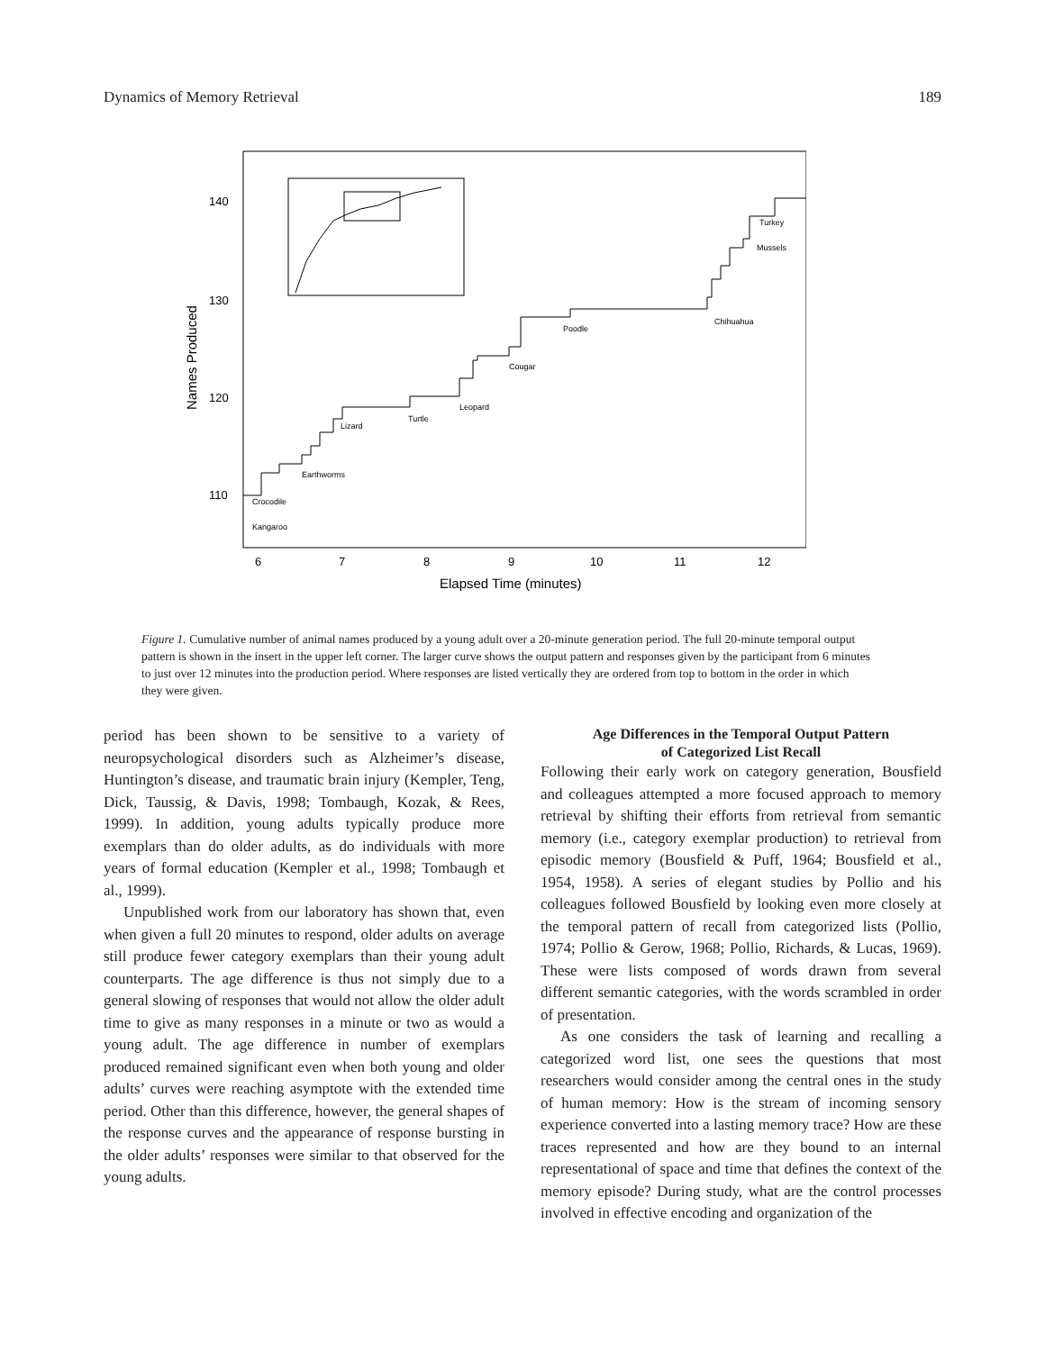Dynamics of Memory Retrieval 189
140
130
120
110
6
7
8
9
10
11
12
Elapsed Time (minutes)
Names Produced
Chihuahua
Turkey
Mussels
Poodle
Cougar
Leopard
Turtle
Lizard
Earthworms
Crocodile
Kangaroo
Figure 1. Cumulative number of animal names produced by a young adult over a 20-minute generation period. The full 20-minute temporal output pattern is shown in the insert in the upper left corner. The larger curve shows the output pattern and responses given by the participant from 6 minutes to just over 12 minutes into the production period. Where responses are listed vertically they are ordered from top to bottom in the order in which they were given.
period has been shown to be sensitive to a variety of neuropsychological disorders such as Alzheimer’s disease, Huntington’s disease, and traumatic brain injury (Kempler, Teng, Dick, Taussig, & Davis, 1998; Tombaugh, Kozak, & Rees, 1999). In addition, young adults typically produce more exemplars than do older adults, as do individuals with more years of formal education (Kempler et al., 1998; Tombaugh et al., 1999).
Unpublished work from our laboratory has shown that, even when given a full 20 minutes to respond, older adults on average still produce fewer category exemplars than their young adult counterparts. The age difference is thus not simply due to a general slowing of responses that would not allow the older adult time to give as many responses in a minute or two as would a young adult. The age difference in number of exemplars produced remained significant even when both young and older adults’ curves were reaching asymptote with the extended time period. Other than this difference, however, the general shapes of the response curves and the appearance of response bursting in the older adults’ responses were similar to that observed for the young adults.
Age Differences in the Temporal Output Pattern
of Categorized List Recall
Following their early work on category generation, Bousfield and colleagues attempted a more focused approach to memory retrieval by shifting their efforts from retrieval from semantic memory (i.e., category exemplar production) to retrieval from episodic memory (Bousfield & Puff, 1964; Bousfield et al., 1954, 1958). A series of elegant studies by Pollio and his colleagues followed Bousfield by looking even more closely at the temporal pattern of recall from categorized lists (Pollio, 1974; Pollio & Gerow, 1968; Pollio, Richards, & Lucas, 1969). These were lists composed of words drawn from several different semantic categories, with the words scrambled in order of presentation.
As one considers the task of learning and recalling a categorized word list, one sees the questions that most researchers would consider among the central ones in the study of human memory: How is the stream of incoming sensory experience converted into a lasting memory trace? How are these traces represented and how are they bound to an internal representational of space and time that defines the context of the memory episode? During study, what are the control processes involved in effective encoding and organization of the